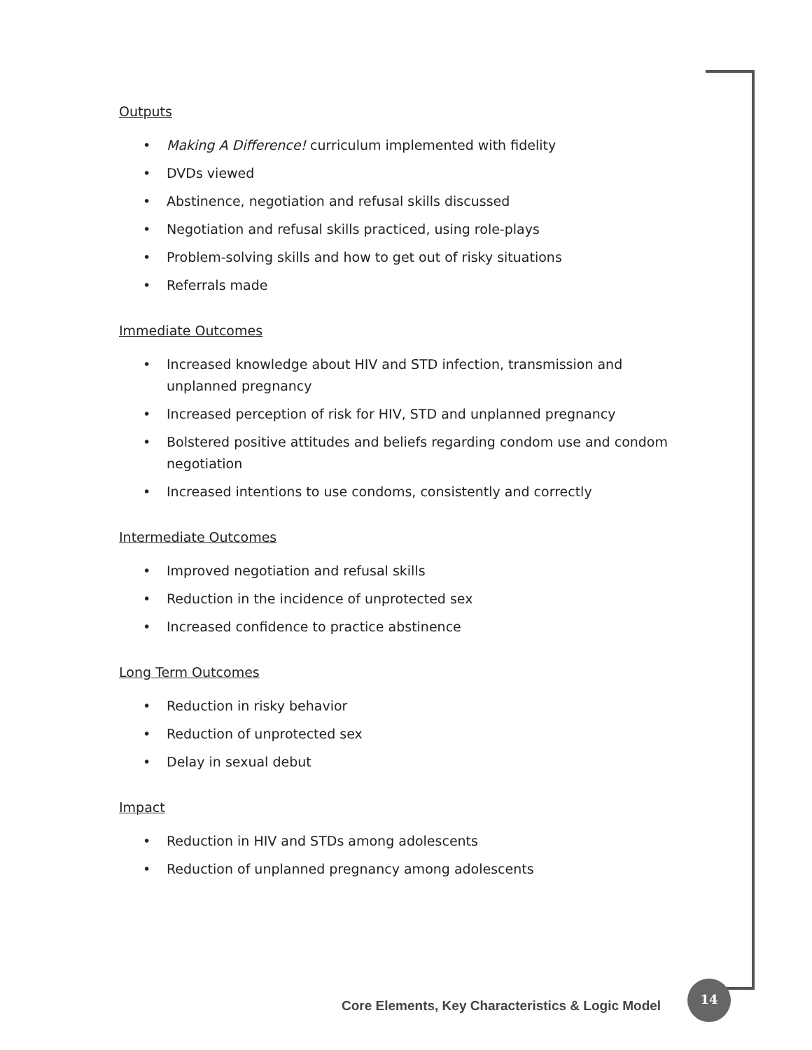Outputs
• Making A Difference! curriculum implemented with fidelity
• DVDs viewed
• Abstinence, negotiation and refusal skills discussed
• Negotiation and refusal skills practiced, using role-plays
• Problem-solving skills and how to get out of risky situations
• Referrals made
Immediate Outcomes
• Increased knowledge about HIV and STD infection, transmission and unplanned pregnancy
• Increased perception of risk for HIV, STD and unplanned pregnancy
• Bolstered positive attitudes and beliefs regarding condom use and condom negotiation
• Increased intentions to use condoms, consistently and correctly
Intermediate Outcomes
• Improved negotiation and refusal skills
• Reduction in the incidence of unprotected sex
• Increased confidence to practice abstinence
Long Term Outcomes
• Reduction in risky behavior
• Reduction of unprotected sex
• Delay in sexual debut
Impact
• Reduction in HIV and STDs among adolescents
• Reduction of unplanned pregnancy among adolescents
Core Elements, Key Characteristics & Logic Model
14